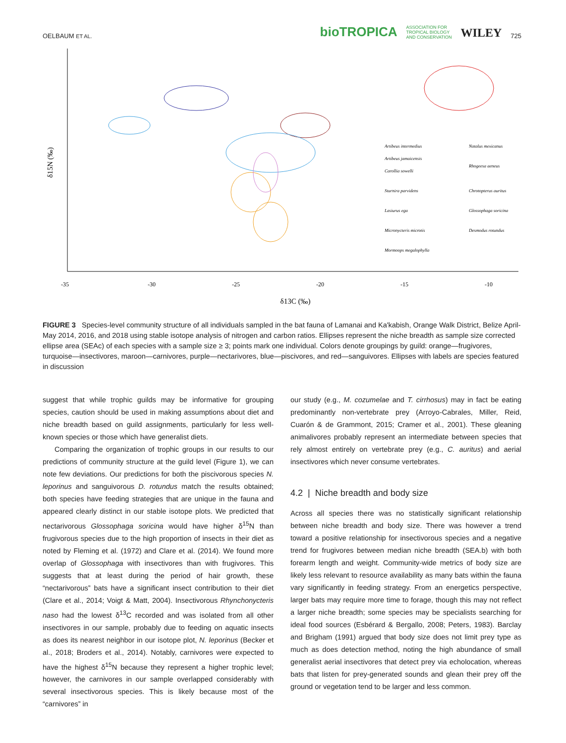OELBAUM ET AL. bioTROPICA ASSOCIATION FOR
TROPICAL BIOLOGY
AND CONSERVATION WILEY 725
-35
-30
-25
-20
-15
-10
δ13C (‰)
δ15N (‰)
Artibeus intermedius
Artibeus jamaicensis
Carollia sowelli
Sturnira parvidens
Lasiurus ega
Micronycteris microtis
Mormoops megalophylla
Natalus mexicanus
Rhogeesa aeneus
Chrotopterus auritus
Glossophaga soricina
Desmodus rotundus
FIGURE 3 Species-level community structure of all individuals sampled in the bat fauna of Lamanai and Ka'kabish, Orange Walk District, Belize April-May 2014, 2016, and 2018 using stable isotope analysis of nitrogen and carbon ratios. Ellipses represent the niche breadth as sample size corrected ellipse area (SEAc) of each species with a sample size ≥ 3; points mark one individual. Colors denote groupings by guild: orange—frugivores, turquoise—insectivores, maroon—carnivores, purple—nectarivores, blue—piscivores, and red—sanguivores. Ellipses with labels are species featured in discussion
suggest that while trophic guilds may be informative for grouping species, caution should be used in making assumptions about diet and niche breadth based on guild assignments, particularly for less well-known species or those which have generalist diets.
Comparing the organization of trophic groups in our results to our predictions of community structure at the guild level (Figure 1), we can note few deviations. Our predictions for both the piscivorous species N. leporinus and sanguivorous D. rotundus match the results obtained; both species have feeding strategies that are unique in the fauna and appeared clearly distinct in our stable isotope plots. We predicted that nectarivorous Glossophaga soricina would have higher δ<sup>15</sup>N than frugivorous species due to the high proportion of insects in their diet as noted by Fleming et al. (1972) and Clare et al. (2014). We found more overlap of Glossophaga with insectivores than with frugivores. This suggests that at least during the period of hair growth, these “nectarivorous” bats have a significant insect contribution to their diet (Clare et al., 2014; Voigt & Matt, 2004). Insectivorous Rhynchonycteris naso had the lowest δ<sup>13</sup>C recorded and was isolated from all other insectivores in our sample, probably due to feeding on aquatic insects as does its nearest neighbor in our isotope plot, N. leporinus (Becker et al., 2018; Broders et al., 2014). Notably, carnivores were expected to have the highest δ<sup>15</sup>N because they represent a higher trophic level; however, the carnivores in our sample overlapped considerably with several insectivorous species. This is likely because most of the “carnivores” in
our study (e.g., M. cozumelae and T. cirrhosus) may in fact be eating predominantly non-vertebrate prey (Arroyo-Cabrales, Miller, Reid, Cuarón & de Grammont, 2015; Cramer et al., 2001). These gleaning animalivores probably represent an intermediate between species that rely almost entirely on vertebrate prey (e.g., C. auritus) and aerial insectivores which never consume vertebrates.
4.2 | Niche breadth and body size
Across all species there was no statistically significant relationship between niche breadth and body size. There was however a trend toward a positive relationship for insectivorous species and a negative trend for frugivores between median niche breadth (SEA.b) with both forearm length and weight. Community-wide metrics of body size are likely less relevant to resource availability as many bats within the fauna vary significantly in feeding strategy. From an energetics perspective, larger bats may require more time to forage, though this may not reflect a larger niche breadth; some species may be specialists searching for ideal food sources (Esbérard & Bergallo, 2008; Peters, 1983). Barclay and Brigham (1991) argued that body size does not limit prey type as much as does detection method, noting the high abundance of small generalist aerial insectivores that detect prey via echolocation, whereas bats that listen for prey-generated sounds and glean their prey off the ground or vegetation tend to be larger and less common.